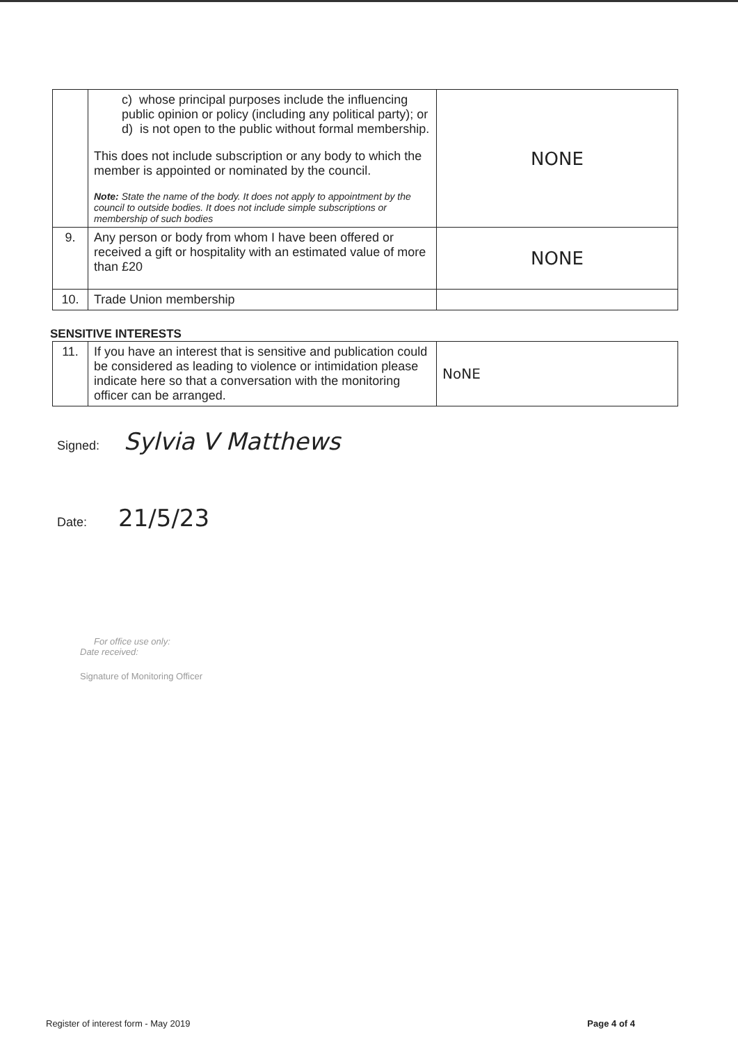| | c) whose principal purposes include the influencing public opinion or policy (including any political party); or d) is not open to the public without formal membership. This does not include subscription or any body to which the member is appointed or nominated by the council. Note: State the name of the body. It does not apply to appointment by the council to outside bodies. It does not include simple subscriptions or membership of such bodies | NONE |
| 9. | Any person or body from whom I have been offered or received a gift or hospitality with an estimated value of more than £20 | NONE |
| 10. | Trade Union membership | |
SENSITIVE INTERESTS
| 11. | If you have an interest that is sensitive and publication could be considered as leading to violence or intimidation please indicate here so that a conversation with the monitoring officer can be arranged. | NoNE |
Signed: Sylvia V Matthews
Date: 21/5/23
For office use only:
Date received:
Signature of Monitoring Officer
Register of interest form - May 2019
Page 4 of 4